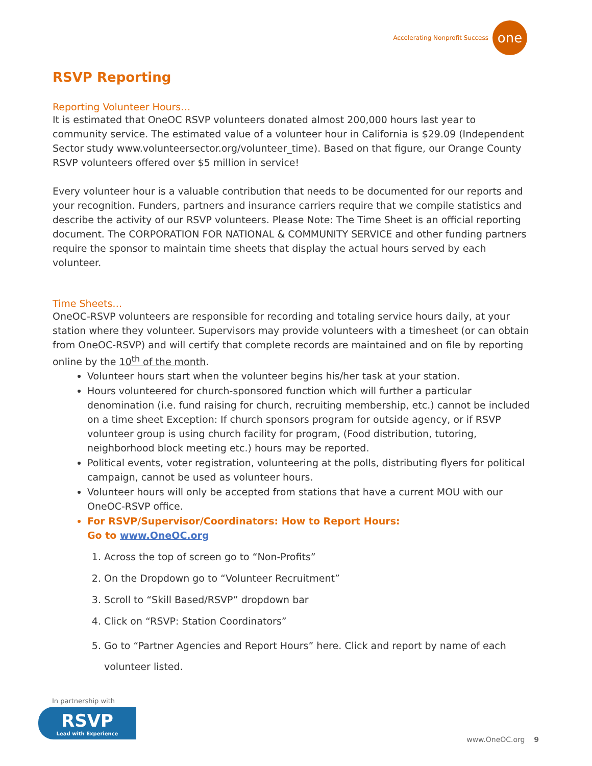Accelerating Nonprofit Success
one
RSVP Reporting
Reporting Volunteer Hours…
It is estimated that OneOC RSVP volunteers donated almost 200,000 hours last year to community service. The estimated value of a volunteer hour in California is $29.09 (Independent Sector study www.volunteersector.org/volunteer_time). Based on that figure, our Orange County RSVP volunteers offered over $5 million in service!
Every volunteer hour is a valuable contribution that needs to be documented for our reports and your recognition. Funders, partners and insurance carriers require that we compile statistics and describe the activity of our RSVP volunteers. Please Note: The Time Sheet is an official reporting document. The CORPORATION FOR NATIONAL & COMMUNITY SERVICE and other funding partners require the sponsor to maintain time sheets that display the actual hours served by each volunteer.
Time Sheets…
OneOC-RSVP volunteers are responsible for recording and totaling service hours daily, at your station where they volunteer. Supervisors may provide volunteers with a timesheet (or can obtain from OneOC-RSVP) and will certify that complete records are maintained and on file by reporting online by the 10<sup>th</sup> of the month.
Volunteer hours start when the volunteer begins his/her task at your station.
Hours volunteered for church-sponsored function which will further a particular denomination (i.e. fund raising for church, recruiting membership, etc.) cannot be included on a time sheet Exception: If church sponsors program for outside agency, or if RSVP volunteer group is using church facility for program, (Food distribution, tutoring, neighborhood block meeting etc.) hours may be reported.
Political events, voter registration, volunteering at the polls, distributing flyers for political campaign, cannot be used as volunteer hours.
Volunteer hours will only be accepted from stations that have a current MOU with our OneOC-RSVP office.
For RSVP/Supervisor/Coordinators: How to Report Hours:
Go to www.OneOC.org
1. Across the top of screen go to “Non-Profits”
2. On the Dropdown go to “Volunteer Recruitment”
3. Scroll to “Skill Based/RSVP” dropdown bar
4. Click on “RSVP: Station Coordinators”
5. Go to “Partner Agencies and Report Hours” here. Click and report by name of each volunteer listed.
In partnership with
RSVP
Lead with Experience
www.OneOC.org 9